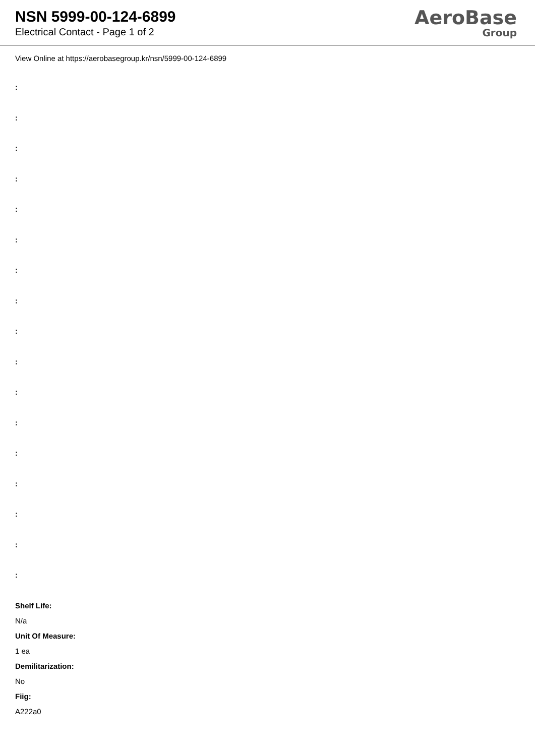NSN 5999-00-124-6899
Electrical Contact - Page 1 of 2
AeroBase
Group
View Online at https://aerobasegroup.kr/nsn/5999-00-124-6899
:
:
:
:
:
:
:
:
:
:
:
:
:
:
:
:
:
Shelf Life:
N/a
Unit Of Measure:
1 ea
Demilitarization:
No
Fiig:
A222a0